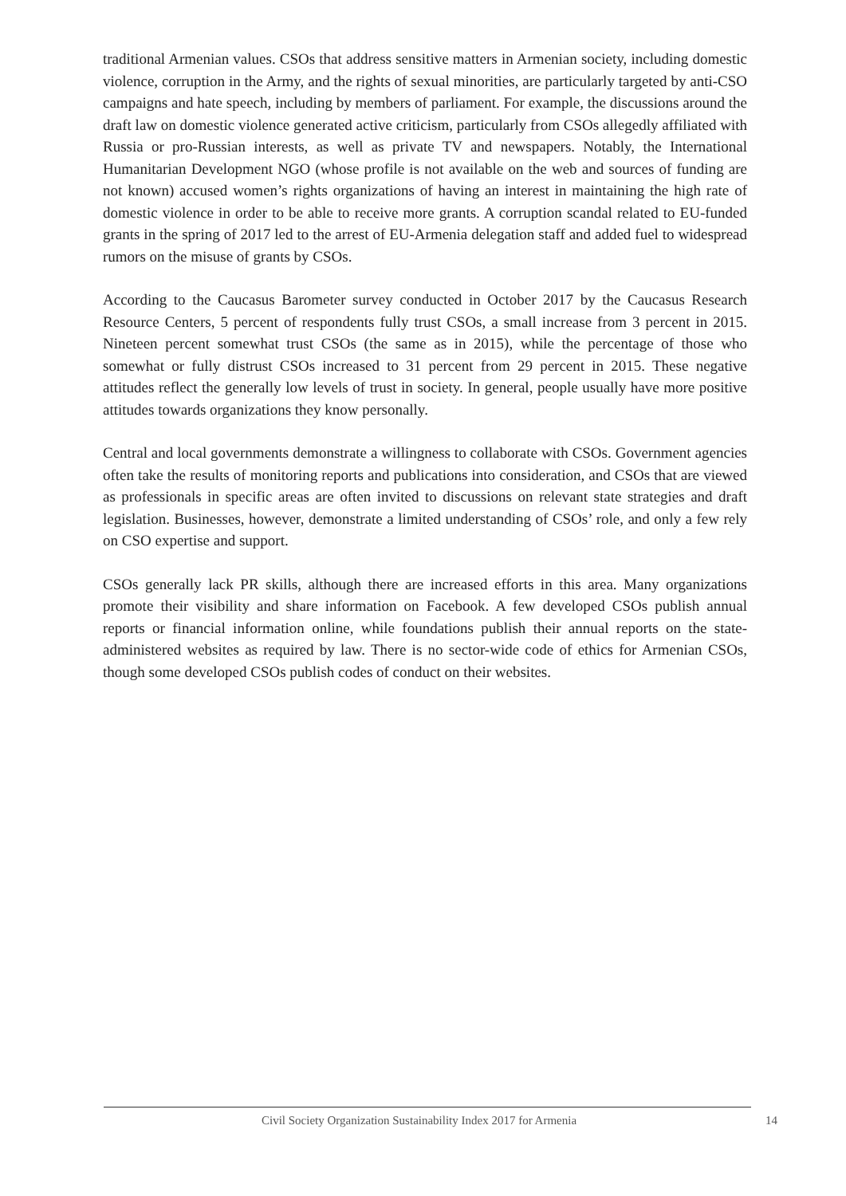traditional Armenian values. CSOs that address sensitive matters in Armenian society, including domestic violence, corruption in the Army, and the rights of sexual minorities, are particularly targeted by anti-CSO campaigns and hate speech, including by members of parliament. For example, the discussions around the draft law on domestic violence generated active criticism, particularly from CSOs allegedly affiliated with Russia or pro-Russian interests, as well as private TV and newspapers. Notably, the International Humanitarian Development NGO (whose profile is not available on the web and sources of funding are not known) accused women’s rights organizations of having an interest in maintaining the high rate of domestic violence in order to be able to receive more grants. A corruption scandal related to EU-funded grants in the spring of 2017 led to the arrest of EU-Armenia delegation staff and added fuel to widespread rumors on the misuse of grants by CSOs.
According to the Caucasus Barometer survey conducted in October 2017 by the Caucasus Research Resource Centers, 5 percent of respondents fully trust CSOs, a small increase from 3 percent in 2015. Nineteen percent somewhat trust CSOs (the same as in 2015), while the percentage of those who somewhat or fully distrust CSOs increased to 31 percent from 29 percent in 2015. These negative attitudes reflect the generally low levels of trust in society. In general, people usually have more positive attitudes towards organizations they know personally.
Central and local governments demonstrate a willingness to collaborate with CSOs. Government agencies often take the results of monitoring reports and publications into consideration, and CSOs that are viewed as professionals in specific areas are often invited to discussions on relevant state strategies and draft legislation. Businesses, however, demonstrate a limited understanding of CSOs’ role, and only a few rely on CSO expertise and support.
CSOs generally lack PR skills, although there are increased efforts in this area. Many organizations promote their visibility and share information on Facebook. A few developed CSOs publish annual reports or financial information online, while foundations publish their annual reports on the state-administered websites as required by law. There is no sector-wide code of ethics for Armenian CSOs, though some developed CSOs publish codes of conduct on their websites.
Civil Society Organization Sustainability Index 2017 for Armenia 14